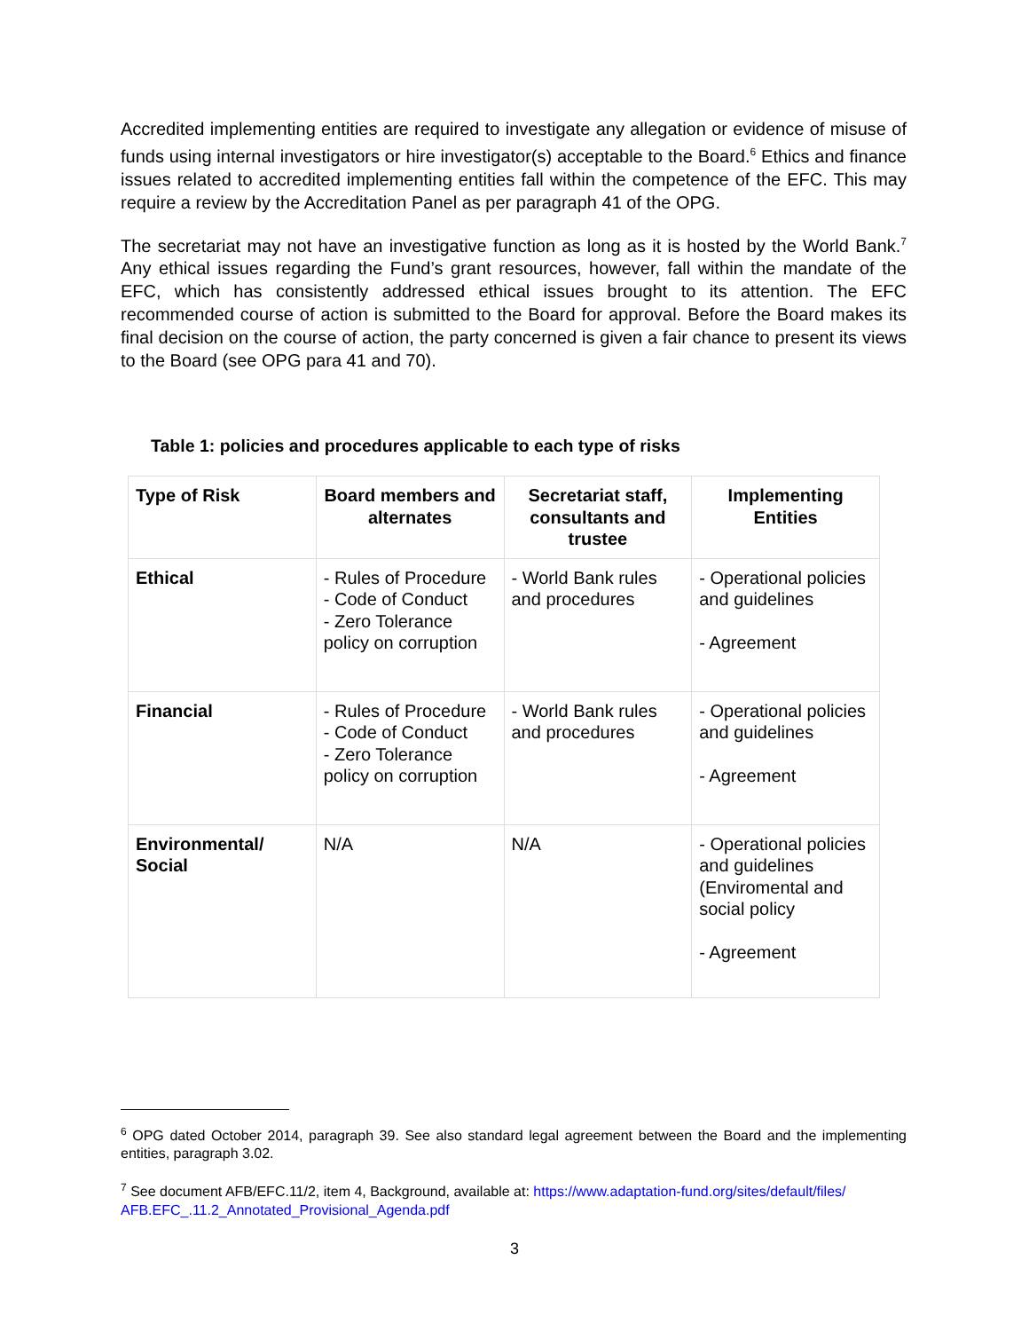Accredited implementing entities are required to investigate any allegation or evidence of misuse of funds using internal investigators or hire investigator(s) acceptable to the Board.<sup>6</sup> Ethics and finance issues related to accredited implementing entities fall within the competence of the EFC. This may require a review by the Accreditation Panel as per paragraph 41 of the OPG.
The secretariat may not have an investigative function as long as it is hosted by the World Bank.<sup>7</sup> Any ethical issues regarding the Fund’s grant resources, however, fall within the mandate of the EFC, which has consistently addressed ethical issues brought to its attention. The EFC recommended course of action is submitted to the Board for approval. Before the Board makes its final decision on the course of action, the party concerned is given a fair chance to present its views to the Board (see OPG para 41 and 70).
Table 1: policies and procedures applicable to each type of risks
| Type of Risk | Board members and alternates | Secretariat staff, consultants and trustee | Implementing Entities |
| --- | --- | --- | --- |
| Ethical | - Rules of Procedure - Code of Conduct - Zero Tolerance policy on corruption | - World Bank rules and procedures | - Operational policies and guidelines - Agreement |
| Financial | - Rules of Procedure - Code of Conduct - Zero Tolerance policy on corruption | - World Bank rules and procedures | - Operational policies and guidelines - Agreement |
| Environmental/ Social | N/A | N/A | - Operational policies and guidelines (Enviromental and social policy - Agreement |
<sup>6</sup> OPG dated October 2014, paragraph 39. See also standard legal agreement between the Board and the implementing entities, paragraph 3.02.
<sup>7</sup> See document AFB/EFC.11/2, item 4, Background, available at: https://www.adaptation-fund.org/sites/default/files/ AFB.EFC_.11.2_Annotated_Provisional_Agenda.pdf
3